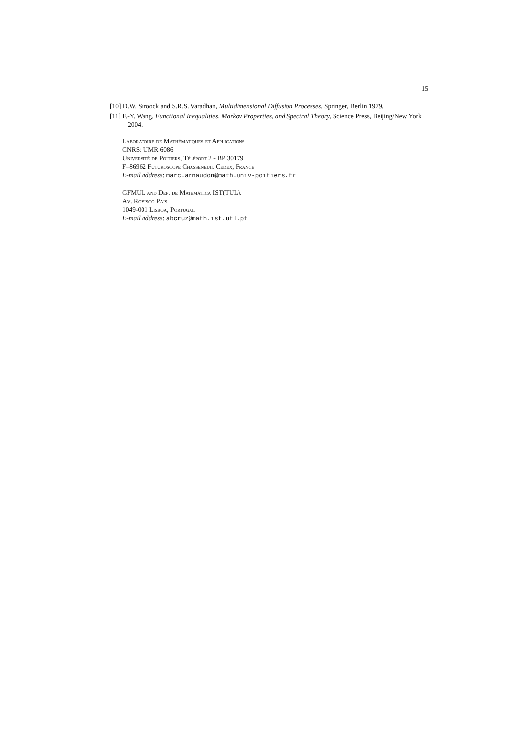15
[10] D.W. Stroock and S.R.S. Varadhan, Multidimensional Diffusion Processes, Springer, Berlin 1979.
[11] F.-Y. Wang, Functional Inequalities, Markov Properties, and Spectral Theory, Science Press, Beijing/New York 2004.
Laboratoire de Mathématiques et Applications
CNRS: UMR 6086
Université de Poitiers, Téléport 2 - BP 30179
F–86962 Futuroscope Chasseneuil Cedex, France
E-mail address: marc.arnaudon@math.univ-poitiers.fr
GFMUL and Dep. de Matemática IST(TUL).
Av. Rovisco Pais
1049-001 Lisboa, Portugal
E-mail address: abcruz@math.ist.utl.pt